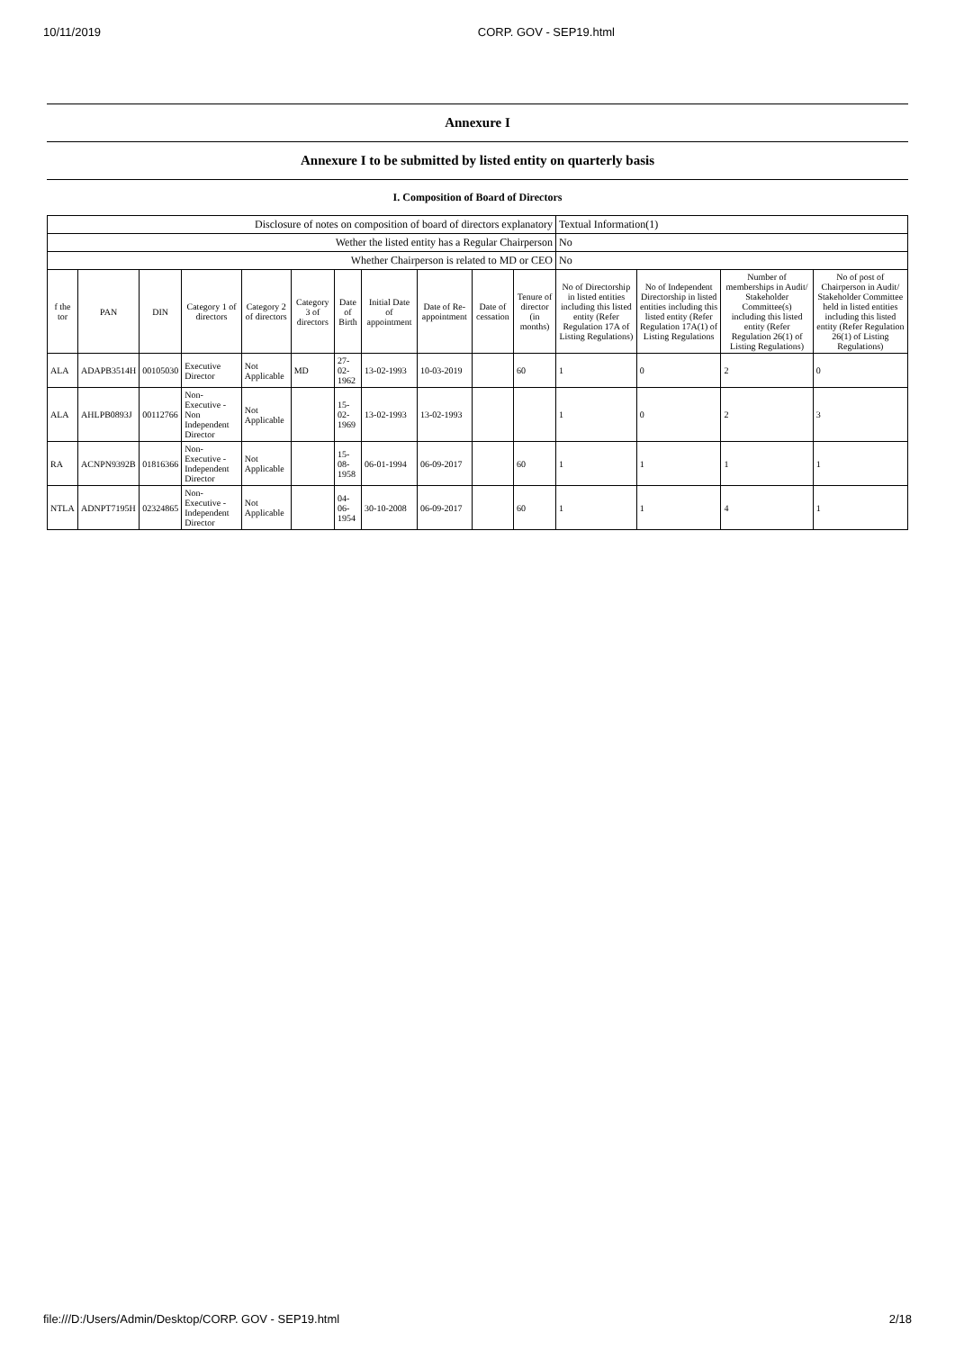10/11/2019 CORP. GOV - SEP19.html
Annexure I
Annexure I to be submitted by listed entity on quarterly basis
I. Composition of Board of Directors
| Disclosure of notes on composition of board of directors explanatory | | | | | | | | | | | Textual Information(1) | | | |
| Wether the listed entity has a Regular Chairperson | | | | | | | | | | | No | | | |
| Whether Chairperson is related to MD or CEO | | | | | | | | | | | No | | | |
| f the tor | PAN | DIN | Category 1 of directors | Category 2 of directors | Category 3 of directors | Date of Birth | Initial Date of appointment | Date of Re-appointment | Date of cessation | Tenure of director (in months) | No of Directorship in listed entities including this listed entity (Refer Regulation 17A of Listing Regulations) | No of Independent Directorship in listed entities including this listed entity (Refer Regulation 17A(1) of Listing Regulations | Number of memberships in Audit/ Stakeholder Committee(s) including this listed entity (Refer Regulation 26(1) of Listing Regulations) | No of post of Chairperson in Audit/ Stakeholder Committee held in listed entities including this listed entity (Refer Regulation 26(1) of Listing Regulations) |
| ALA | ADAPB3514H | 00105030 | Executive Director | Not Applicable | MD | 27-02-1962 | 13-02-1993 | 10-03-2019 | | 60 | 1 | 0 | 2 | 0 |
| ALA | AHLPB0893J | 00112766 | Non-Executive - Non Independent Director | Not Applicable | | 15-02-1969 | 13-02-1993 | 13-02-1993 | | | 1 | 0 | 2 | 3 |
| RA | ACNPN9392B | 01816366 | Non-Executive - Independent Director | Not Applicable | | 15-08-1958 | 06-01-1994 | 06-09-2017 | | 60 | 1 | 1 | 1 | 1 |
| NTLA | ADNPT7195H | 02324865 | Non-Executive - Independent Director | Not Applicable | | 04-06-1954 | 30-10-2008 | 06-09-2017 | | 60 | 1 | 1 | 4 | 1 |
file:///D:/Users/Admin/Desktop/CORP. GOV - SEP19.html 2/18